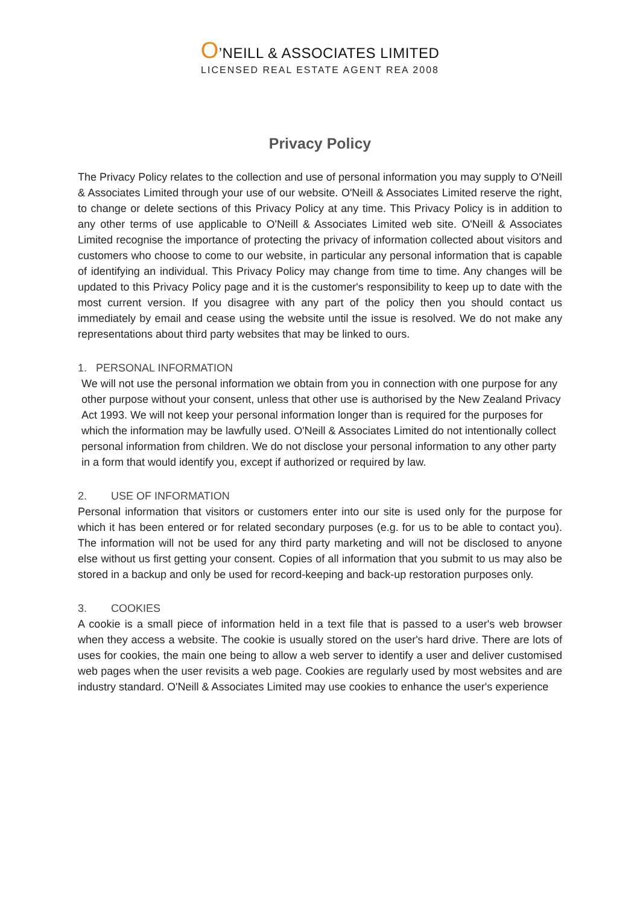O’NEILL & ASSOCIATES LIMITED
LICENSED REAL ESTATE AGENT REA 2008
Privacy Policy
The Privacy Policy relates to the collection and use of personal information you may supply to O'Neill & Associates Limited through your use of our website. O'Neill & Associates Limited reserve the right, to change or delete sections of this Privacy Policy at any time. This Privacy Policy is in addition to any other terms of use applicable to O'Neill & Associates Limited web site. O'Neill & Associates Limited recognise the importance of protecting the privacy of information collected about visitors and customers who choose to come to our website, in particular any personal information that is capable of identifying an individual. This Privacy Policy may change from time to time. Any changes will be updated to this Privacy Policy page and it is the customer's responsibility to keep up to date with the most current version. If you disagree with any part of the policy then you should contact us immediately by email and cease using the website until the issue is resolved. We do not make any representations about third party websites that may be linked to ours.
1. PERSONAL INFORMATION
We will not use the personal information we obtain from you in connection with one purpose for any other purpose without your consent, unless that other use is authorised by the New Zealand Privacy Act 1993. We will not keep your personal information longer than is required for the purposes for which the information may be lawfully used. O'Neill & Associates Limited do not intentionally collect personal information from children. We do not disclose your personal information to any other party in a form that would identify you, except if authorized or required by law.
2. USE OF INFORMATION
Personal information that visitors or customers enter into our site is used only for the purpose for which it has been entered or for related secondary purposes (e.g. for us to be able to contact you). The information will not be used for any third party marketing and will not be disclosed to anyone else without us first getting your consent. Copies of all information that you submit to us may also be stored in a backup and only be used for record-keeping and back-up restoration purposes only.
3. COOKIES
A cookie is a small piece of information held in a text file that is passed to a user's web browser when they access a website. The cookie is usually stored on the user's hard drive. There are lots of uses for cookies, the main one being to allow a web server to identify a user and deliver customised web pages when the user revisits a web page. Cookies are regularly used by most websites and are industry standard. O'Neill & Associates Limited may use cookies to enhance the user's experience